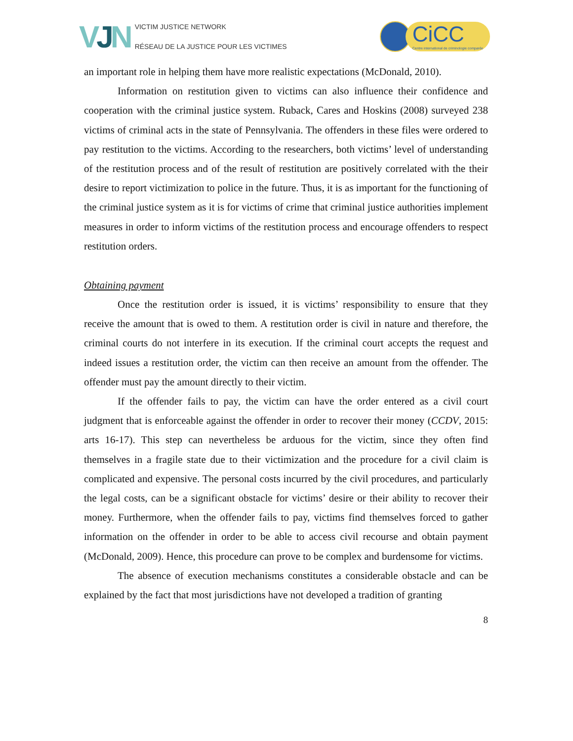VJN
VICTIM JUSTICE NETWORK
RÉSEAU DE LA JUSTICE POUR LES VICTIMES
CiCC
Centre international de criminologie comparée
an important role in helping them have more realistic expectations (McDonald, 2010).
Information on restitution given to victims can also influence their confidence and cooperation with the criminal justice system. Ruback, Cares and Hoskins (2008) surveyed 238 victims of criminal acts in the state of Pennsylvania. The offenders in these files were ordered to pay restitution to the victims. According to the researchers, both victims’ level of understanding of the restitution process and of the result of restitution are positively correlated with the their desire to report victimization to police in the future. Thus, it is as important for the functioning of the criminal justice system as it is for victims of crime that criminal justice authorities implement measures in order to inform victims of the restitution process and encourage offenders to respect restitution orders.
Obtaining payment
Once the restitution order is issued, it is victims’ responsibility to ensure that they receive the amount that is owed to them. A restitution order is civil in nature and therefore, the criminal courts do not interfere in its execution. If the criminal court accepts the request and indeed issues a restitution order, the victim can then receive an amount from the offender. The offender must pay the amount directly to their victim.
If the offender fails to pay, the victim can have the order entered as a civil court judgment that is enforceable against the offender in order to recover their money (CCDV, 2015: arts 16-17). This step can nevertheless be arduous for the victim, since they often find themselves in a fragile state due to their victimization and the procedure for a civil claim is complicated and expensive. The personal costs incurred by the civil procedures, and particularly the legal costs, can be a significant obstacle for victims’ desire or their ability to recover their money. Furthermore, when the offender fails to pay, victims find themselves forced to gather information on the offender in order to be able to access civil recourse and obtain payment (McDonald, 2009). Hence, this procedure can prove to be complex and burdensome for victims.
The absence of execution mechanisms constitutes a considerable obstacle and can be explained by the fact that most jurisdictions have not developed a tradition of granting
8